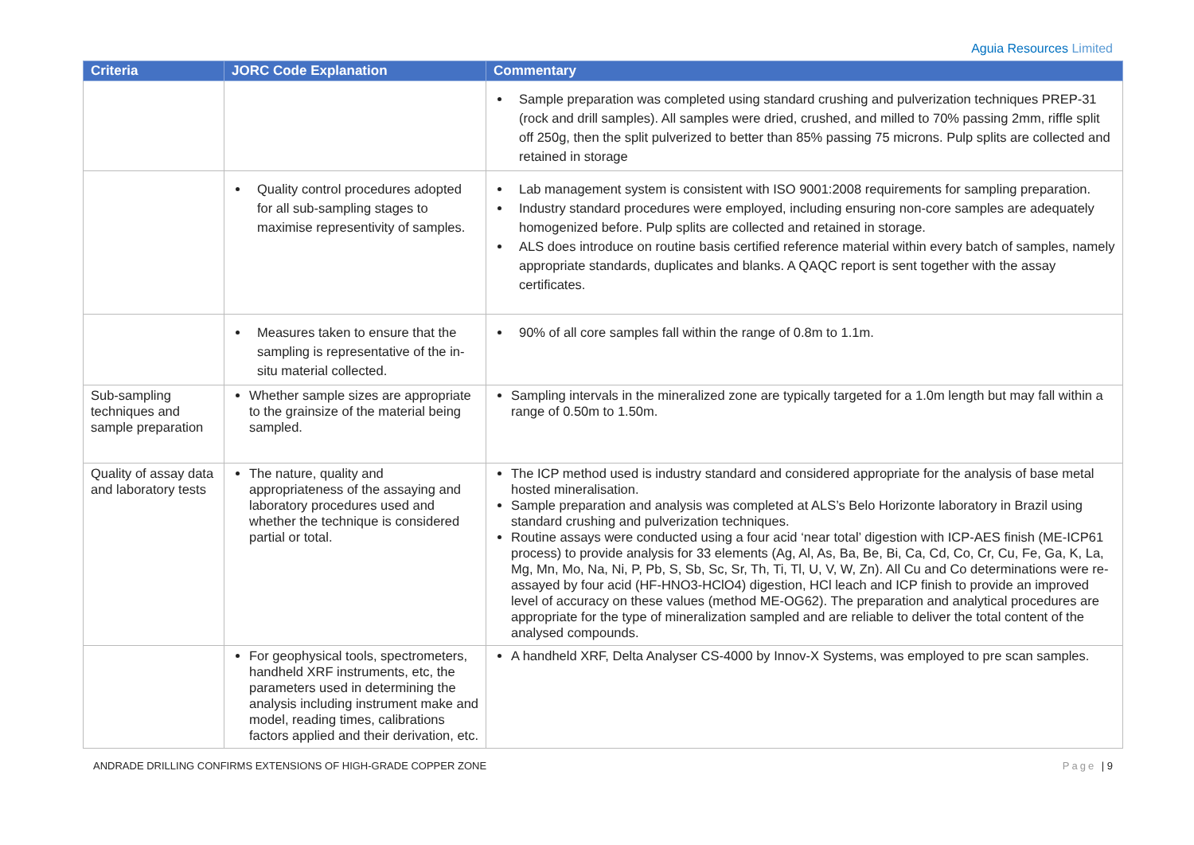Aguia Resources Limited
| Criteria | JORC Code Explanation | Commentary |
| --- | --- | --- |
| | | Sample preparation was completed using standard crushing and pulverization techniques PREP-31 (rock and drill samples). All samples were dried, crushed, and milled to 70% passing 2mm, riffle split off 250g, then the split pulverized to better than 85% passing 75 microns. Pulp splits are collected and retained in storage |
| | Quality control procedures adopted for all sub-sampling stages to maximise representivity of samples. | Lab management system is consistent with ISO 9001:2008 requirements for sampling preparation. Industry standard procedures were employed, including ensuring non-core samples are adequately homogenized before. Pulp splits are collected and retained in storage. ALS does introduce on routine basis certified reference material within every batch of samples, namely appropriate standards, duplicates and blanks. A QAQC report is sent together with the assay certificates. |
| | Measures taken to ensure that the sampling is representative of the in-situ material collected. | 90% of all core samples fall within the range of 0.8m to 1.1m. |
| Sub-sampling techniques and sample preparation | Whether sample sizes are appropriate to the grainsize of the material being sampled. | Sampling intervals in the mineralized zone are typically targeted for a 1.0m length but may fall within a range of 0.50m to 1.50m. |
| Quality of assay data and laboratory tests | The nature, quality and appropriateness of the assaying and laboratory procedures used and whether the technique is considered partial or total. | The ICP method used is industry standard and considered appropriate for the analysis of base metal hosted mineralisation. Sample preparation and analysis was completed at ALS’s Belo Horizonte laboratory in Brazil using standard crushing and pulverization techniques. Routine assays were conducted using a four acid ‘near total’ digestion with ICP-AES finish (ME-ICP61 process) to provide analysis for 33 elements (Ag, Al, As, Ba, Be, Bi, Ca, Cd, Co, Cr, Cu, Fe, Ga, K, La, Mg, Mn, Mo, Na, Ni, P, Pb, S, Sb, Sc, Sr, Th, Ti, Tl, U, V, W, Zn). All Cu and Co determinations were re-assayed by four acid (HF-HNO3-HClO4) digestion, HCl leach and ICP finish to provide an improved level of accuracy on these values (method ME-OG62). The preparation and analytical procedures are appropriate for the type of mineralization sampled and are reliable to deliver the total content of the analysed compounds. |
| | For geophysical tools, spectrometers, handheld XRF instruments, etc, the parameters used in determining the analysis including instrument make and model, reading times, calibrations factors applied and their derivation, etc. | A handheld XRF, Delta Analyser CS-4000 by Innov-X Systems, was employed to pre scan samples. |
ANDRADE DRILLING CONFIRMS EXTENSIONS OF HIGH-GRADE COPPER ZONE Page | 9